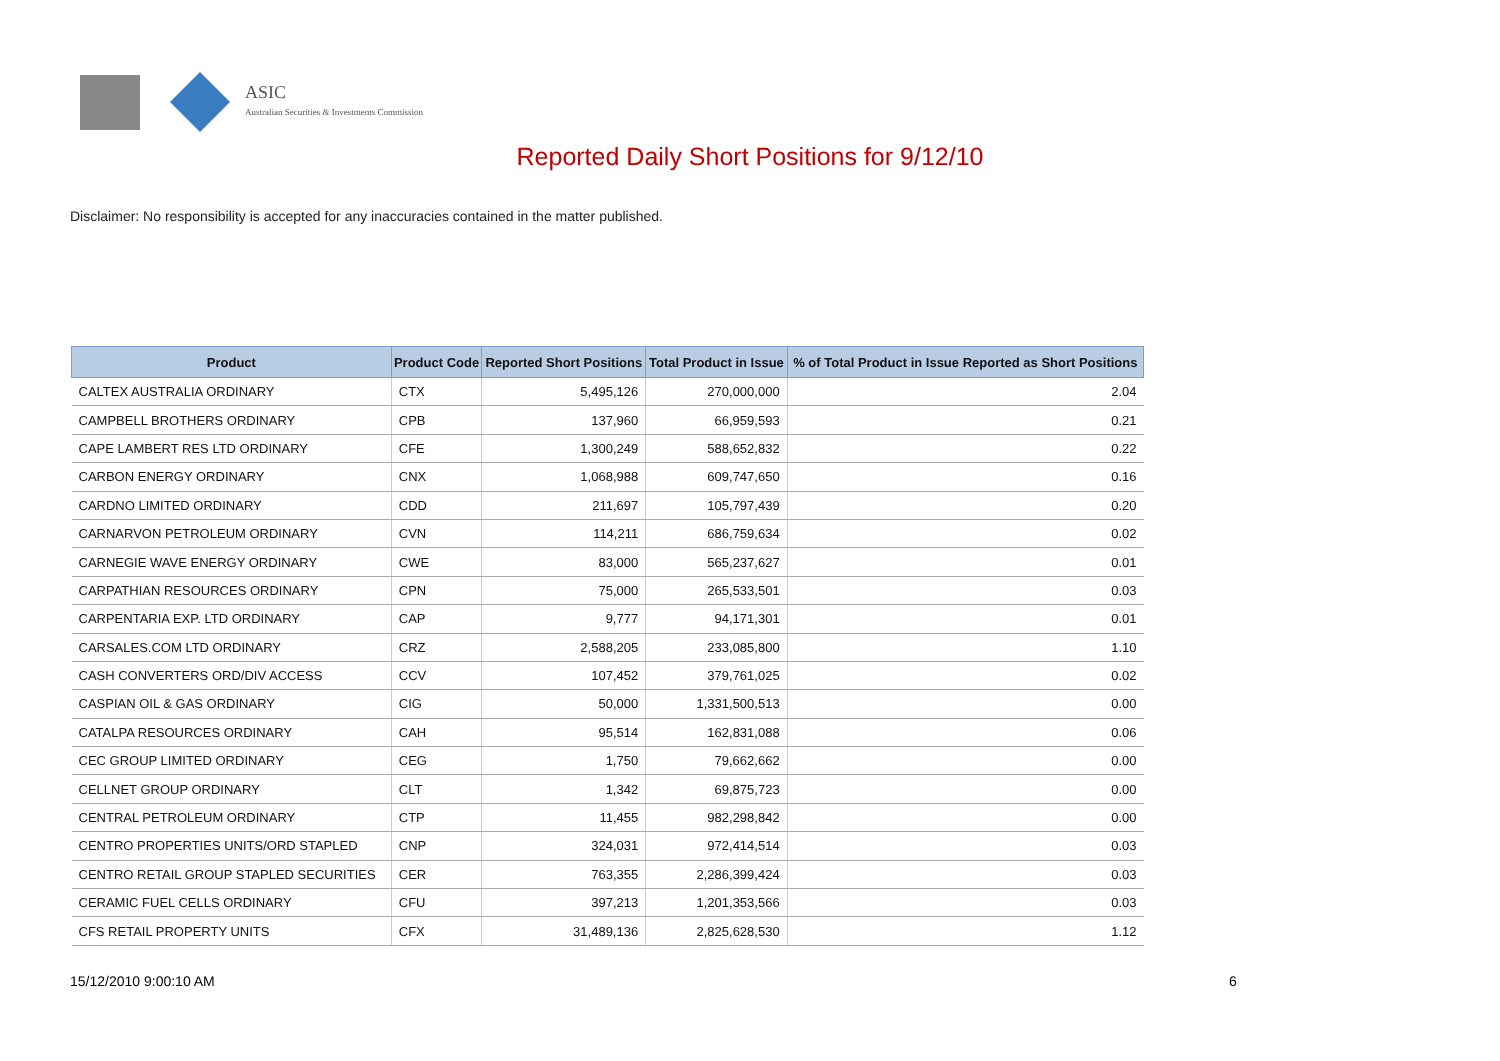ASIC
Australian Securities & Investments Commission
Reported Daily Short Positions for 9/12/10
Disclaimer: No responsibility is accepted for any inaccuracies contained in the matter published.
| Product | Product Code | Reported Short Positions | Total Product in Issue | % of Total Product in Issue Reported as Short Positions |
| --- | --- | --- | --- | --- |
| CALTEX AUSTRALIA ORDINARY | CTX | 5,495,126 | 270,000,000 | 2.04 |
| CAMPBELL BROTHERS ORDINARY | CPB | 137,960 | 66,959,593 | 0.21 |
| CAPE LAMBERT RES LTD ORDINARY | CFE | 1,300,249 | 588,652,832 | 0.22 |
| CARBON ENERGY ORDINARY | CNX | 1,068,988 | 609,747,650 | 0.16 |
| CARDNO LIMITED ORDINARY | CDD | 211,697 | 105,797,439 | 0.20 |
| CARNARVON PETROLEUM ORDINARY | CVN | 114,211 | 686,759,634 | 0.02 |
| CARNEGIE WAVE ENERGY ORDINARY | CWE | 83,000 | 565,237,627 | 0.01 |
| CARPATHIAN RESOURCES ORDINARY | CPN | 75,000 | 265,533,501 | 0.03 |
| CARPENTARIA EXP. LTD ORDINARY | CAP | 9,777 | 94,171,301 | 0.01 |
| CARSALES.COM LTD ORDINARY | CRZ | 2,588,205 | 233,085,800 | 1.10 |
| CASH CONVERTERS ORD/DIV ACCESS | CCV | 107,452 | 379,761,025 | 0.02 |
| CASPIAN OIL & GAS ORDINARY | CIG | 50,000 | 1,331,500,513 | 0.00 |
| CATALPA RESOURCES ORDINARY | CAH | 95,514 | 162,831,088 | 0.06 |
| CEC GROUP LIMITED ORDINARY | CEG | 1,750 | 79,662,662 | 0.00 |
| CELLNET GROUP ORDINARY | CLT | 1,342 | 69,875,723 | 0.00 |
| CENTRAL PETROLEUM ORDINARY | CTP | 11,455 | 982,298,842 | 0.00 |
| CENTRO PROPERTIES UNITS/ORD STAPLED | CNP | 324,031 | 972,414,514 | 0.03 |
| CENTRO RETAIL GROUP STAPLED SECURITIES | CER | 763,355 | 2,286,399,424 | 0.03 |
| CERAMIC FUEL CELLS ORDINARY | CFU | 397,213 | 1,201,353,566 | 0.03 |
| CFS RETAIL PROPERTY UNITS | CFX | 31,489,136 | 2,825,628,530 | 1.12 |
15/12/2010 9:00:10 AM 6